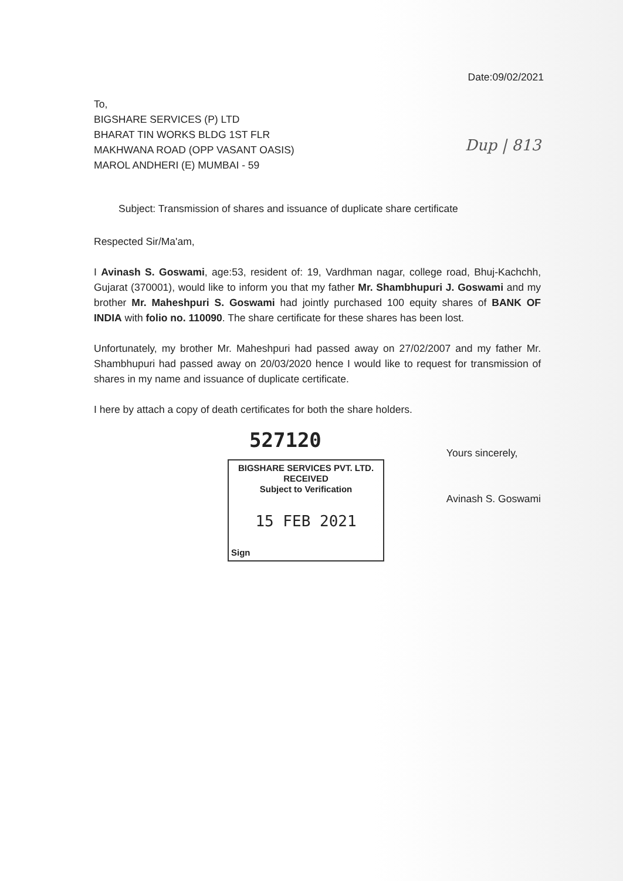Date:09/02/2021
To,
BIGSHARE SERVICES (P) LTD
BHARAT TIN WORKS BLDG 1ST FLR
MAKHWANA ROAD (OPP VASANT OASIS)
MAROL ANDHERI (E) MUMBAI - 59
Dup | 813
Subject: Transmission of shares and issuance of duplicate share certificate
Respected Sir/Ma'am,
I Avinash S. Goswami, age:53, resident of: 19, Vardhman nagar, college road, Bhuj-Kachchh, Gujarat (370001), would like to inform you that my father Mr. Shambhupuri J. Goswami and my brother Mr. Maheshpuri S. Goswami had jointly purchased 100 equity shares of BANK OF INDIA with folio no. 110090. The share certificate for these shares has been lost.
Unfortunately, my brother Mr. Maheshpuri had passed away on 27/02/2007 and my father Mr. Shambhupuri had passed away on 20/03/2020 hence I would like to request for transmission of shares in my name and issuance of duplicate certificate.
I here by attach a copy of death certificates for both the share holders.
527120
BIGSHARE SERVICES PVT. LTD.
RECEIVED
Subject to Verification
15 FEB 2021
Sign
Yours sincerely,
Avinash S. Goswami